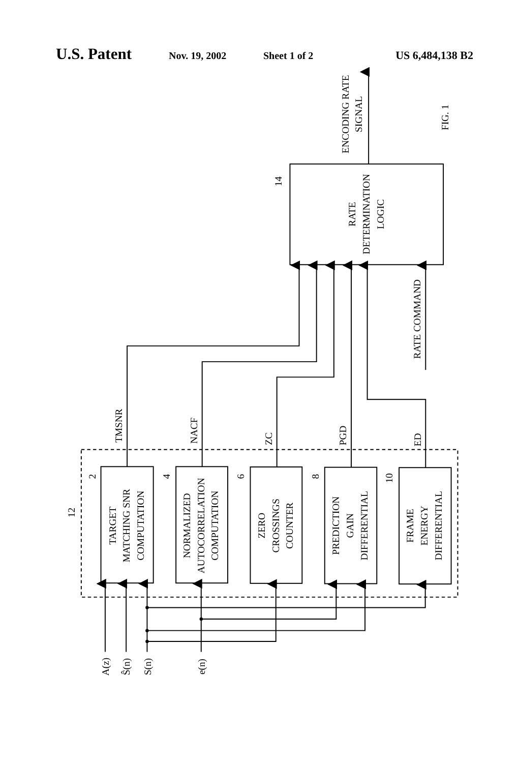U.S. Patent Nov. 19, 2002 Sheet 1 of 2 US 6,484,138 B2
ENCODING RATE
SIGNAL
FIG. 1
14
RATE
DETERMINATION
LOGIC
RATE COMMAND
TMSNR
NACF
ZC
PGD
ED
12
2
4
6
8
10
TARGET
MATCHING SNR
COMPUTATION
NORMALIZED
AUTOCORRELATION
COMPUTATION
ZERO
CROSSINGS
COUNTER
PREDICTION
GAIN
DIFFERENTIAL
FRAME
ENERGY
DIFFERENTIAL
A(z)
Ŝ(n)
S(n)
e(n)